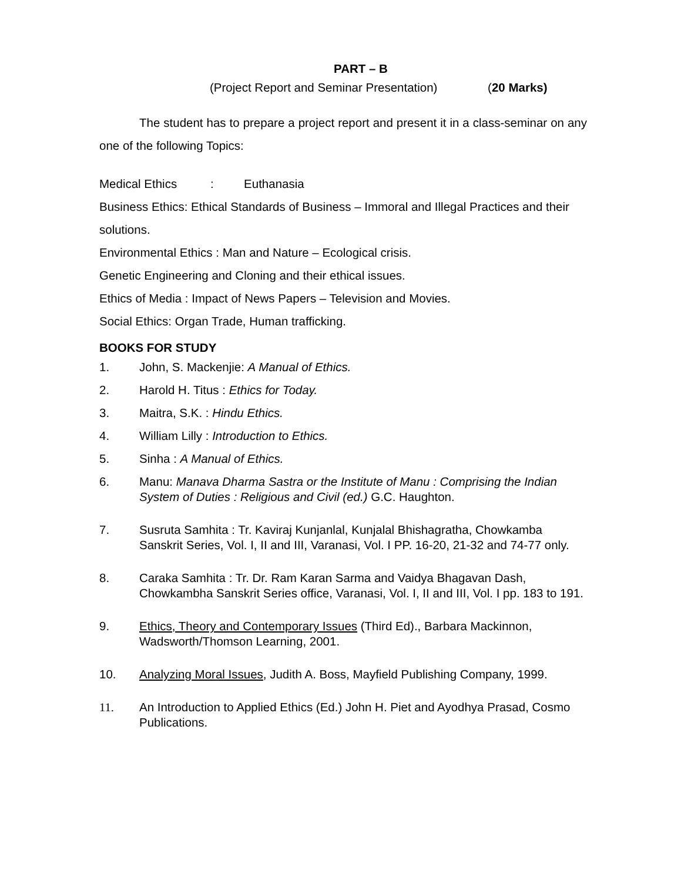PART – B
(Project Report and Seminar Presentation) (20 Marks)
The student has to prepare a project report and present it in a class-seminar on any one of the following Topics:
Medical Ethics : Euthanasia
Business Ethics: Ethical Standards of Business – Immoral and Illegal Practices and their solutions.
Environmental Ethics : Man and Nature – Ecological crisis.
Genetic Engineering and Cloning and their ethical issues.
Ethics of Media : Impact of News Papers – Television and Movies.
Social Ethics: Organ Trade, Human trafficking.
BOOKS FOR STUDY
1. John, S. Mackenjie: A Manual of Ethics.
2. Harold H. Titus : Ethics for Today.
3. Maitra, S.K. : Hindu Ethics.
4. William Lilly : Introduction to Ethics.
5. Sinha : A Manual of Ethics.
6. Manu: Manava Dharma Sastra or the Institute of Manu : Comprising the Indian System of Duties : Religious and Civil (ed.) G.C. Haughton.
7. Susruta Samhita : Tr. Kaviraj Kunjanlal, Kunjalal Bhishagratha, Chowkamba Sanskrit Series, Vol. I, II and III, Varanasi, Vol. I PP. 16-20, 21-32 and 74-77 only.
8. Caraka Samhita : Tr. Dr. Ram Karan Sarma and Vaidya Bhagavan Dash, Chowkambha Sanskrit Series office, Varanasi, Vol. I, II and III, Vol. I pp. 183 to 191.
9. Ethics, Theory and Contemporary Issues (Third Ed)., Barbara Mackinnon, Wadsworth/Thomson Learning, 2001.
10. Analyzing Moral Issues, Judith A. Boss, Mayfield Publishing Company, 1999.
11. An Introduction to Applied Ethics (Ed.) John H. Piet and Ayodhya Prasad, Cosmo Publications.